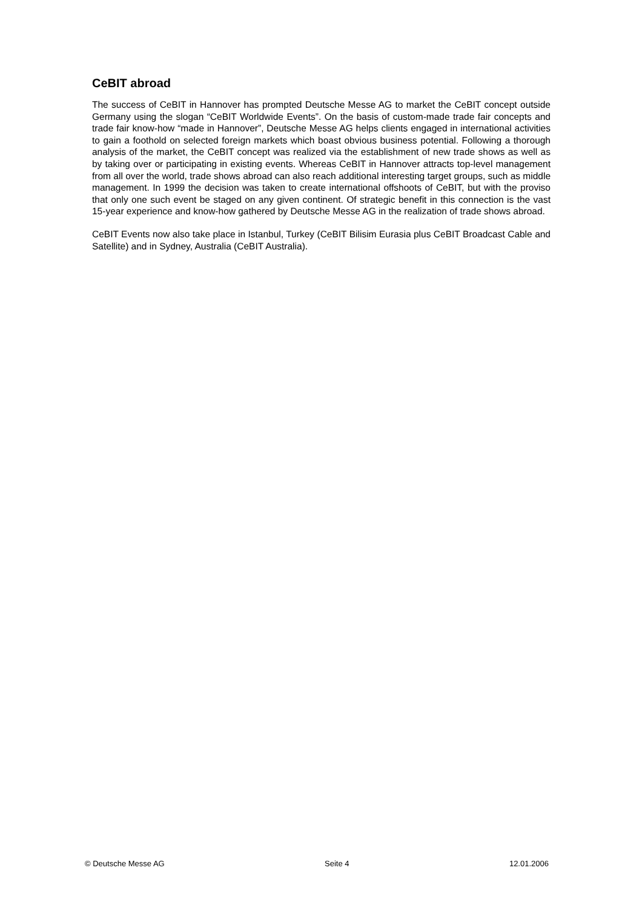CeBIT abroad
The success of CeBIT in Hannover has prompted Deutsche Messe AG to market the CeBIT concept outside Germany using the slogan “CeBIT Worldwide Events”. On the basis of custom-made trade fair concepts and trade fair know-how “made in Hannover”, Deutsche Messe AG helps clients engaged in international activities to gain a foothold on selected foreign markets which boast obvious business potential. Following a thorough analysis of the market, the CeBIT concept was realized via the establishment of new trade shows as well as by taking over or participating in existing events. Whereas CeBIT in Hannover attracts top-level management from all over the world, trade shows abroad can also reach additional interesting target groups, such as middle management. In 1999 the decision was taken to create international offshoots of CeBIT, but with the proviso that only one such event be staged on any given continent. Of strategic benefit in this connection is the vast 15-year experience and know-how gathered by Deutsche Messe AG in the realization of trade shows abroad.
CeBIT Events now also take place in Istanbul, Turkey (CeBIT Bilisim Eurasia plus CeBIT Broadcast Cable and Satellite) and in Sydney, Australia (CeBIT Australia).
© Deutsche Messe AG Seite 4 12.01.2006